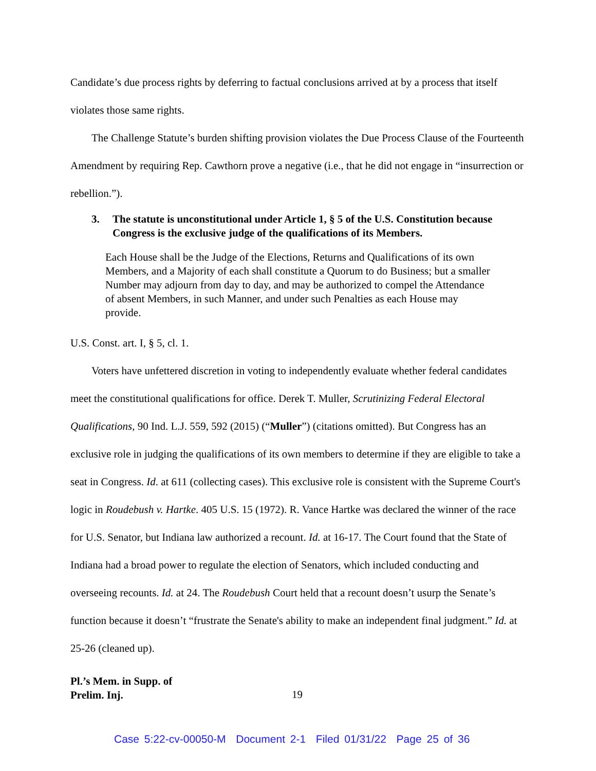Candidate’s due process rights by deferring to factual conclusions arrived at by a process that itself violates those same rights.
The Challenge Statute’s burden shifting provision violates the Due Process Clause of the Fourteenth Amendment by requiring Rep. Cawthorn prove a negative (i.e., that he did not engage in “insurrection or rebellion.”).
3. The statute is unconstitutional under Article 1, § 5 of the U.S. Constitution because Congress is the exclusive judge of the qualifications of its Members.
Each House shall be the Judge of the Elections, Returns and Qualifications of its own Members, and a Majority of each shall constitute a Quorum to do Business; but a smaller Number may adjourn from day to day, and may be authorized to compel the Attendance of absent Members, in such Manner, and under such Penalties as each House may provide.
U.S. Const. art. I, § 5, cl. 1.
Voters have unfettered discretion in voting to independently evaluate whether federal candidates meet the constitutional qualifications for office. Derek T. Muller, Scrutinizing Federal Electoral Qualifications, 90 Ind. L.J. 559, 592 (2015) (“Muller”) (citations omitted). But Congress has an exclusive role in judging the qualifications of its own members to determine if they are eligible to take a seat in Congress. Id. at 611 (collecting cases). This exclusive role is consistent with the Supreme Court's logic in Roudebush v. Hartke. 405 U.S. 15 (1972). R. Vance Hartke was declared the winner of the race for U.S. Senator, but Indiana law authorized a recount. Id. at 16-17. The Court found that the State of Indiana had a broad power to regulate the election of Senators, which included conducting and overseeing recounts. Id. at 24. The Roudebush Court held that a recount doesn’t usurp the Senate’s function because it doesn’t “frustrate the Senate's ability to make an independent final judgment.” Id. at 25-26 (cleaned up).
Pl.’s Mem. in Supp. of
Prelim. Inj.
19
Case 5:22-cv-00050-M Document 2-1 Filed 01/31/22 Page 25 of 36